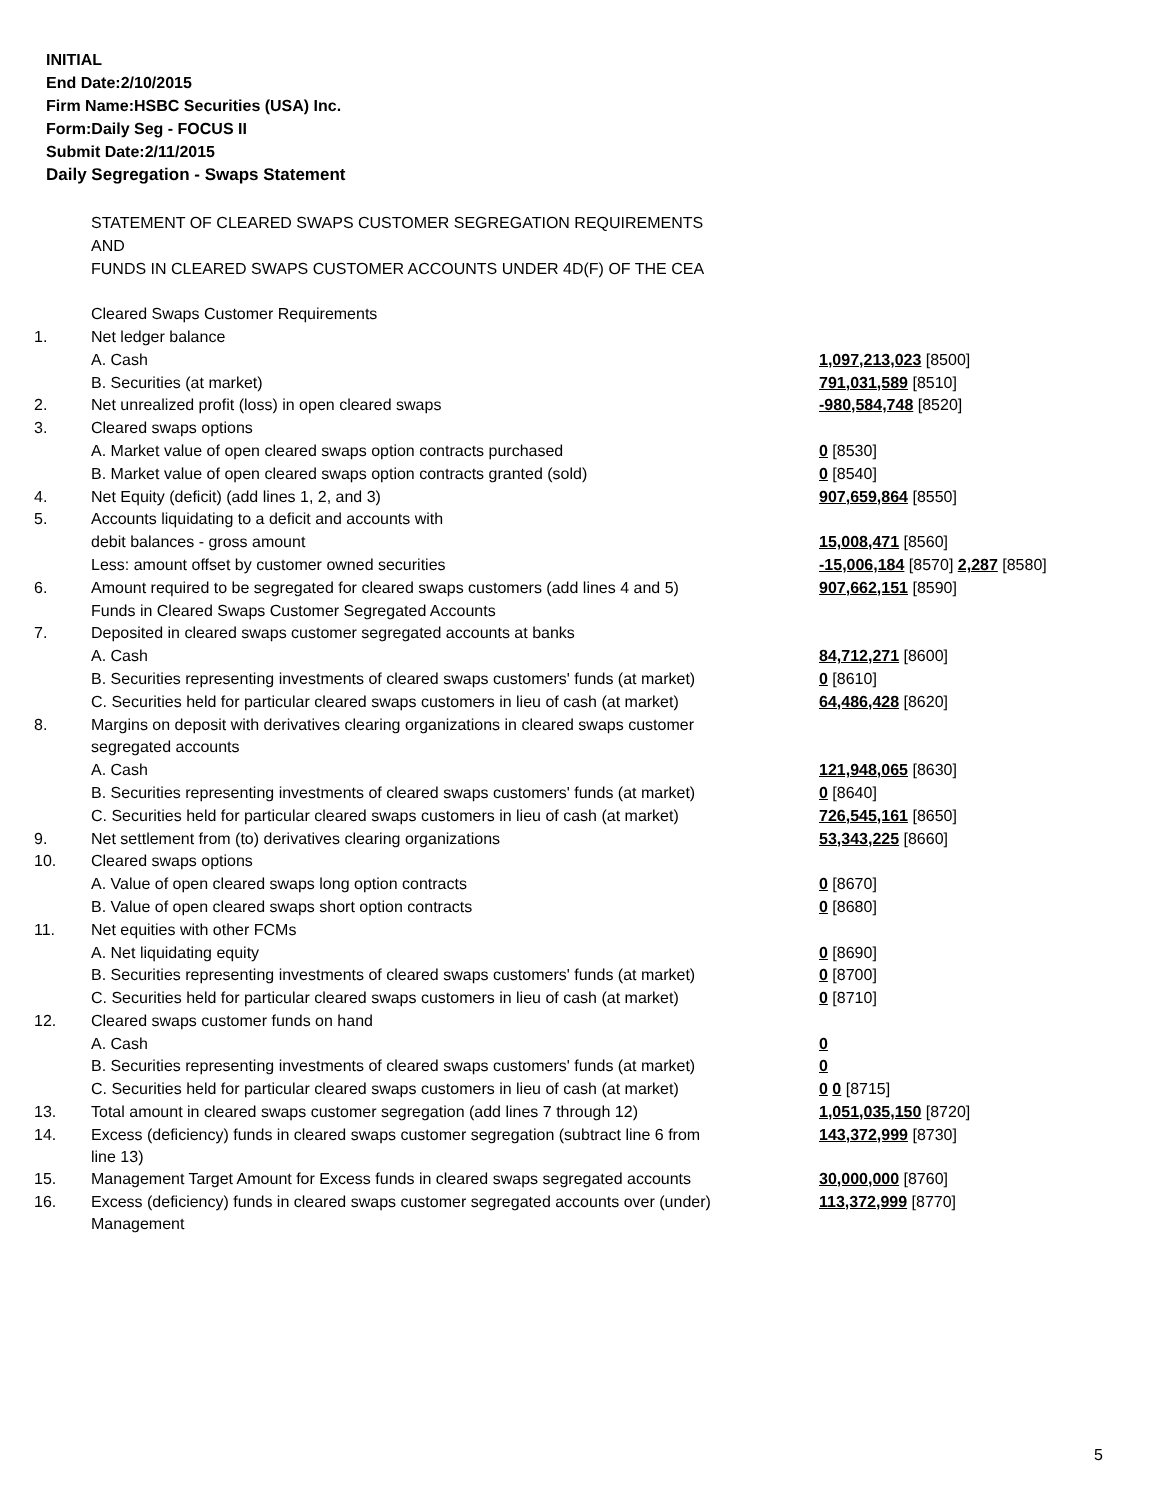INITIAL
End Date:2/10/2015
Firm Name:HSBC Securities (USA) Inc.
Form:Daily Seg - FOCUS II
Submit Date:2/11/2015
Daily Segregation - Swaps Statement
| | STATEMENT OF CLEARED SWAPS CUSTOMER SEGREGATION REQUIREMENTS | |
| | AND | |
| | FUNDS IN CLEARED SWAPS CUSTOMER ACCOUNTS UNDER 4D(F) OF THE CEA | |
| | Cleared Swaps Customer Requirements | |
| 1. | Net ledger balance | |
| | A. Cash | 1,097,213,023 [8500] |
| | B. Securities (at market) | 791,031,589 [8510] |
| 2. | Net unrealized profit (loss) in open cleared swaps | -980,584,748 [8520] |
| 3. | Cleared swaps options | |
| | A. Market value of open cleared swaps option contracts purchased | 0 [8530] |
| | B. Market value of open cleared swaps option contracts granted (sold) | 0 [8540] |
| 4. | Net Equity (deficit) (add lines 1, 2, and 3) | 907,659,864 [8550] |
| 5. | Accounts liquidating to a deficit and accounts with | |
| | debit balances - gross amount | 15,008,471 [8560] |
| | Less: amount offset by customer owned securities | -15,006,184 [8570] 2,287 [8580] |
| 6. | Amount required to be segregated for cleared swaps customers (add lines 4 and 5) | 907,662,151 [8590] |
| | Funds in Cleared Swaps Customer Segregated Accounts | |
| 7. | Deposited in cleared swaps customer segregated accounts at banks | |
| | A. Cash | 84,712,271 [8600] |
| | B. Securities representing investments of cleared swaps customers' funds (at market) | 0 [8610] |
| | C. Securities held for particular cleared swaps customers in lieu of cash (at market) | 64,486,428 [8620] |
| 8. | Margins on deposit with derivatives clearing organizations in cleared swaps customer | |
| | segregated accounts | |
| | A. Cash | 121,948,065 [8630] |
| | B. Securities representing investments of cleared swaps customers' funds (at market) | 0 [8640] |
| | C. Securities held for particular cleared swaps customers in lieu of cash (at market) | 726,545,161 [8650] |
| 9. | Net settlement from (to) derivatives clearing organizations | 53,343,225 [8660] |
| 10. | Cleared swaps options | |
| | A. Value of open cleared swaps long option contracts | 0 [8670] |
| | B. Value of open cleared swaps short option contracts | 0 [8680] |
| 11. | Net equities with other FCMs | |
| | A. Net liquidating equity | 0 [8690] |
| | B. Securities representing investments of cleared swaps customers' funds (at market) | 0 [8700] |
| | C. Securities held for particular cleared swaps customers in lieu of cash (at market) | 0 [8710] |
| 12. | Cleared swaps customer funds on hand | |
| | A. Cash | 0 |
| | B. Securities representing investments of cleared swaps customers' funds (at market) | 0 |
| | C. Securities held for particular cleared swaps customers in lieu of cash (at market) | 0 0 [8715] |
| 13. | Total amount in cleared swaps customer segregation (add lines 7 through 12) | 1,051,035,150 [8720] |
| 14. | Excess (deficiency) funds in cleared swaps customer segregation (subtract line 6 from line 13) | 143,372,999 [8730] |
| 15. | Management Target Amount for Excess funds in cleared swaps segregated accounts | 30,000,000 [8760] |
| 16. | Excess (deficiency) funds in cleared swaps customer segregated accounts over (under) Management | 113,372,999 [8770] |
5